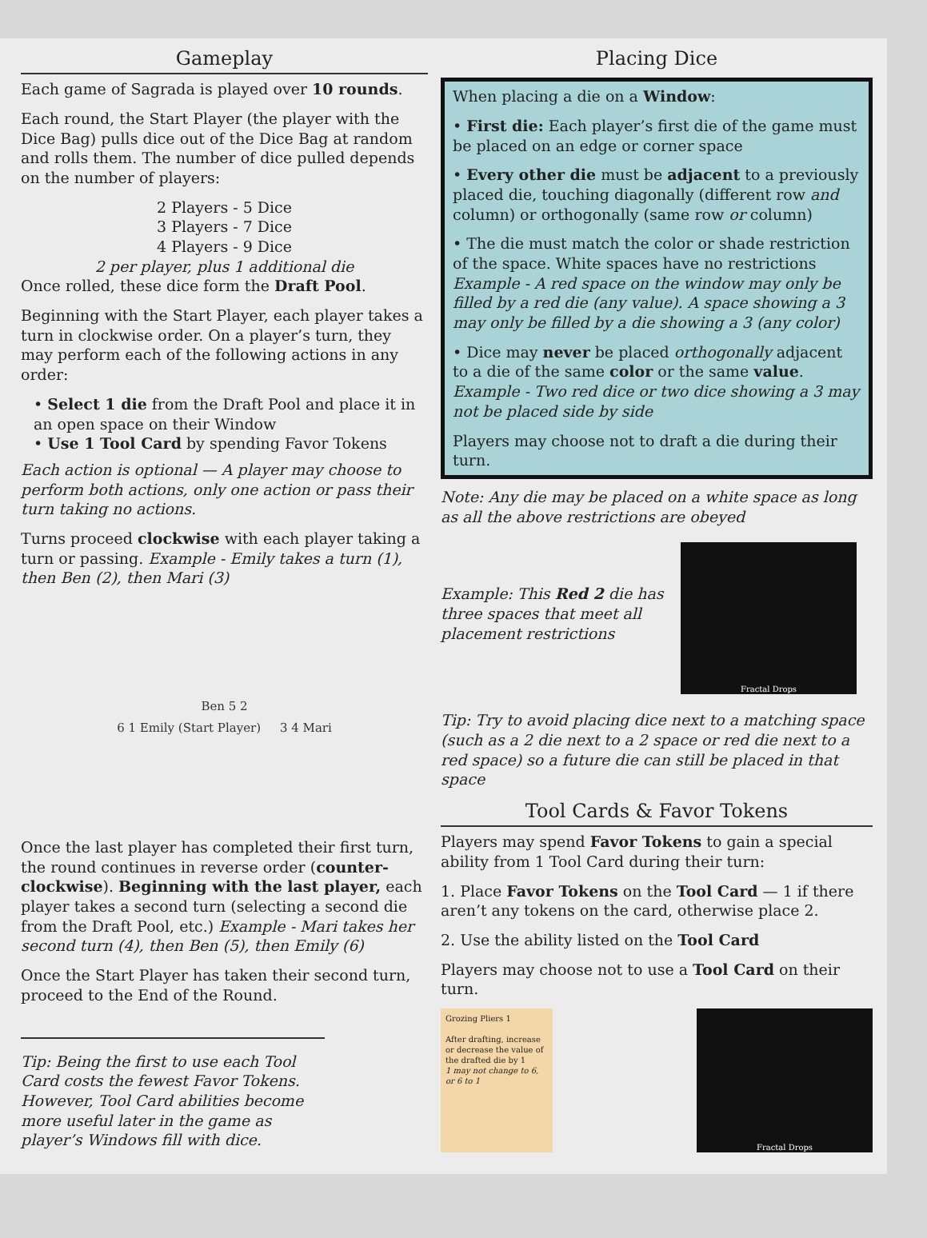Gameplay
Each game of Sagrada is played over 10 rounds.
Each round, the Start Player (the player with the Dice Bag) pulls dice out of the Dice Bag at random and rolls them. The number of dice pulled depends on the number of players:
2 Players - 5 Dice
3 Players - 7 Dice
4 Players - 9 Dice
2 per player, plus 1 additional die
Once rolled, these dice form the Draft Pool.
Beginning with the Start Player, each player takes a turn in clockwise order. On a player’s turn, they may perform each of the following actions in any order:
• Select 1 die from the Draft Pool and place it in an open space on their Window
• Use 1 Tool Card by spending Favor Tokens
Each action is optional — A player may choose to perform both actions, only one action or pass their turn taking no actions.
Turns proceed clockwise with each player taking a turn or passing. Example - Emily takes a turn (1), then Ben (2), then Mari (3)
Ben 5 2
6 1 Emily (Start Player) 3 4 Mari
Once the last player has completed their first turn, the round continues in reverse order (counter-clockwise). Beginning with the last player, each player takes a second turn (selecting a second die from the Draft Pool, etc.) Example - Mari takes her second turn (4), then Ben (5), then Emily (6)
Once the Start Player has taken their second turn, proceed to the End of the Round.
Tip: Being the first to use each Tool Card costs the fewest Favor Tokens. However, Tool Card abilities become more useful later in the game as player’s Windows fill with dice.
Placing Dice
When placing a die on a Window:
• First die: Each player’s first die of the game must be placed on an edge or corner space
• Every other die must be adjacent to a previously placed die, touching diagonally (different row and column) or orthogonally (same row or column)
• The die must match the color or shade restriction of the space. White spaces have no restrictions Example - A red space on the window may only be filled by a red die (any value). A space showing a 3 may only be filled by a die showing a 3 (any color)
• Dice may never be placed orthogonally adjacent to a die of the same color or the same value. Example - Two red dice or two dice showing a 3 may not be placed side by side
Players may choose not to draft a die during their turn.
Note: Any die may be placed on a white space as long as all the above restrictions are obeyed
Example: This Red 2 die has three spaces that meet all placement restrictions
Fractal Drops
Tip: Try to avoid placing dice next to a matching space (such as a 2 die next to a 2 space or red die next to a red space) so a future die can still be placed in that space
Tool Cards & Favor Tokens
Players may spend Favor Tokens to gain a special ability from 1 Tool Card during their turn:
1. Place Favor Tokens on the Tool Card — 1 if there aren’t any tokens on the card, otherwise place 2.
2. Use the ability listed on the Tool Card
Players may choose not to use a Tool Card on their turn.
Grozing Pliers 1
After drafting, increase or decrease the value of the drafted die by 1
1 may not change to 6, or 6 to 1
Fractal Drops